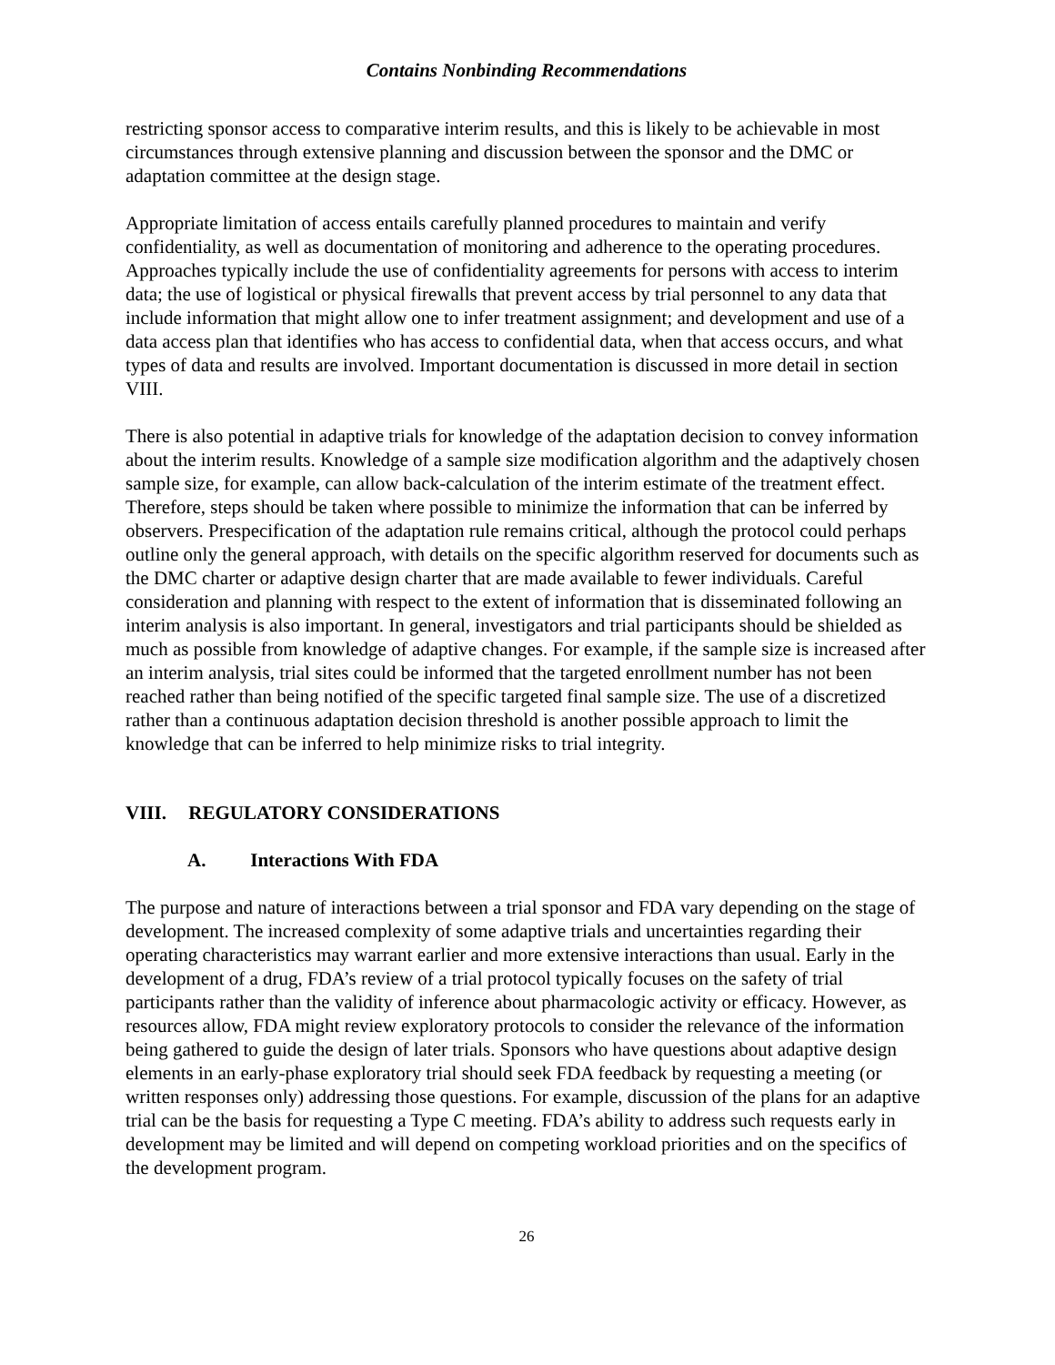Contains Nonbinding Recommendations
restricting sponsor access to comparative interim results, and this is likely to be achievable in most circumstances through extensive planning and discussion between the sponsor and the DMC or adaptation committee at the design stage.
Appropriate limitation of access entails carefully planned procedures to maintain and verify confidentiality, as well as documentation of monitoring and adherence to the operating procedures. Approaches typically include the use of confidentiality agreements for persons with access to interim data; the use of logistical or physical firewalls that prevent access by trial personnel to any data that include information that might allow one to infer treatment assignment; and development and use of a data access plan that identifies who has access to confidential data, when that access occurs, and what types of data and results are involved. Important documentation is discussed in more detail in section VIII.
There is also potential in adaptive trials for knowledge of the adaptation decision to convey information about the interim results. Knowledge of a sample size modification algorithm and the adaptively chosen sample size, for example, can allow back-calculation of the interim estimate of the treatment effect. Therefore, steps should be taken where possible to minimize the information that can be inferred by observers. Prespecification of the adaptation rule remains critical, although the protocol could perhaps outline only the general approach, with details on the specific algorithm reserved for documents such as the DMC charter or adaptive design charter that are made available to fewer individuals. Careful consideration and planning with respect to the extent of information that is disseminated following an interim analysis is also important. In general, investigators and trial participants should be shielded as much as possible from knowledge of adaptive changes. For example, if the sample size is increased after an interim analysis, trial sites could be informed that the targeted enrollment number has not been reached rather than being notified of the specific targeted final sample size. The use of a discretized rather than a continuous adaptation decision threshold is another possible approach to limit the knowledge that can be inferred to help minimize risks to trial integrity.
VIII. REGULATORY CONSIDERATIONS
A. Interactions With FDA
The purpose and nature of interactions between a trial sponsor and FDA vary depending on the stage of development. The increased complexity of some adaptive trials and uncertainties regarding their operating characteristics may warrant earlier and more extensive interactions than usual. Early in the development of a drug, FDA’s review of a trial protocol typically focuses on the safety of trial participants rather than the validity of inference about pharmacologic activity or efficacy. However, as resources allow, FDA might review exploratory protocols to consider the relevance of the information being gathered to guide the design of later trials. Sponsors who have questions about adaptive design elements in an early-phase exploratory trial should seek FDA feedback by requesting a meeting (or written responses only) addressing those questions. For example, discussion of the plans for an adaptive trial can be the basis for requesting a Type C meeting. FDA’s ability to address such requests early in development may be limited and will depend on competing workload priorities and on the specifics of the development program.
26